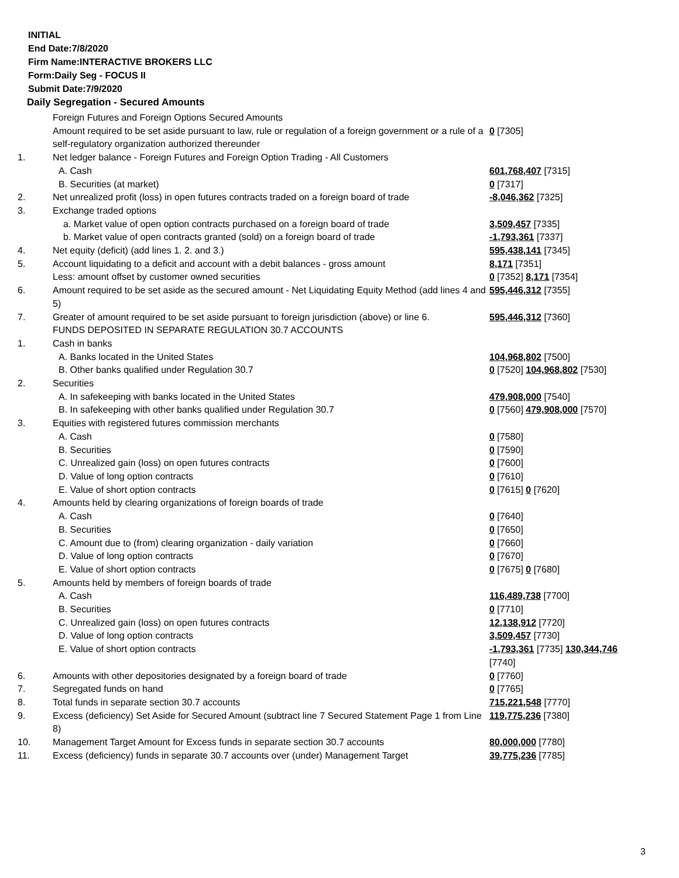INITIAL
End Date:7/8/2020
Firm Name:INTERACTIVE BROKERS LLC
Form:Daily Seg - FOCUS II
Submit Date:7/9/2020
Daily Segregation - Secured Amounts
| | Foreign Futures and Foreign Options Secured Amounts | |
| | Amount required to be set aside pursuant to law, rule or regulation of a foreign government or a rule of a self-regulatory organization authorized thereunder | 0 [7305] |
| 1. | Net ledger balance - Foreign Futures and Foreign Option Trading - All Customers | |
| | A. Cash | 601,768,407 [7315] |
| | B. Securities (at market) | 0 [7317] |
| 2. | Net unrealized profit (loss) in open futures contracts traded on a foreign board of trade | -8,046,362 [7325] |
| 3. | Exchange traded options | |
| | a. Market value of open option contracts purchased on a foreign board of trade | 3,509,457 [7335] |
| | b. Market value of open contracts granted (sold) on a foreign board of trade | -1,793,361 [7337] |
| 4. | Net equity (deficit) (add lines 1. 2. and 3.) | 595,438,141 [7345] |
| 5. | Account liquidating to a deficit and account with a debit balances - gross amount | 8,171 [7351] |
| | Less: amount offset by customer owned securities | 0 [7352] 8,171 [7354] |
| 6. | Amount required to be set aside as the secured amount - Net Liquidating Equity Method (add lines 4 and 5) | 595,446,312 [7355] |
| 7. | Greater of amount required to be set aside pursuant to foreign jurisdiction (above) or line 6. | 595,446,312 [7360] |
| | FUNDS DEPOSITED IN SEPARATE REGULATION 30.7 ACCOUNTS | |
| 1. | Cash in banks | |
| | A. Banks located in the United States | 104,968,802 [7500] |
| | B. Other banks qualified under Regulation 30.7 | 0 [7520] 104,968,802 [7530] |
| 2. | Securities | |
| | A. In safekeeping with banks located in the United States | 479,908,000 [7540] |
| | B. In safekeeping with other banks qualified under Regulation 30.7 | 0 [7560] 479,908,000 [7570] |
| 3. | Equities with registered futures commission merchants | |
| | A. Cash | 0 [7580] |
| | B. Securities | 0 [7590] |
| | C. Unrealized gain (loss) on open futures contracts | 0 [7600] |
| | D. Value of long option contracts | 0 [7610] |
| | E. Value of short option contracts | 0 [7615] 0 [7620] |
| 4. | Amounts held by clearing organizations of foreign boards of trade | |
| | A. Cash | 0 [7640] |
| | B. Securities | 0 [7650] |
| | C. Amount due to (from) clearing organization - daily variation | 0 [7660] |
| | D. Value of long option contracts | 0 [7670] |
| | E. Value of short option contracts | 0 [7675] 0 [7680] |
| 5. | Amounts held by members of foreign boards of trade | |
| | A. Cash | 116,489,738 [7700] |
| | B. Securities | 0 [7710] |
| | C. Unrealized gain (loss) on open futures contracts | 12,138,912 [7720] |
| | D. Value of long option contracts | 3,509,457 [7730] |
| | E. Value of short option contracts | -1,793,361 [7735] 130,344,746 [7740] |
| 6. | Amounts with other depositories designated by a foreign board of trade | 0 [7760] |
| 7. | Segregated funds on hand | 0 [7765] |
| 8. | Total funds in separate section 30.7 accounts | 715,221,548 [7770] |
| 9. | Excess (deficiency) Set Aside for Secured Amount (subtract line 7 Secured Statement Page 1 from Line 8) | 119,775,236 [7380] |
| 10. | Management Target Amount for Excess funds in separate section 30.7 accounts | 80,000,000 [7780] |
| 11. | Excess (deficiency) funds in separate 30.7 accounts over (under) Management Target | 39,775,236 [7785] |
3